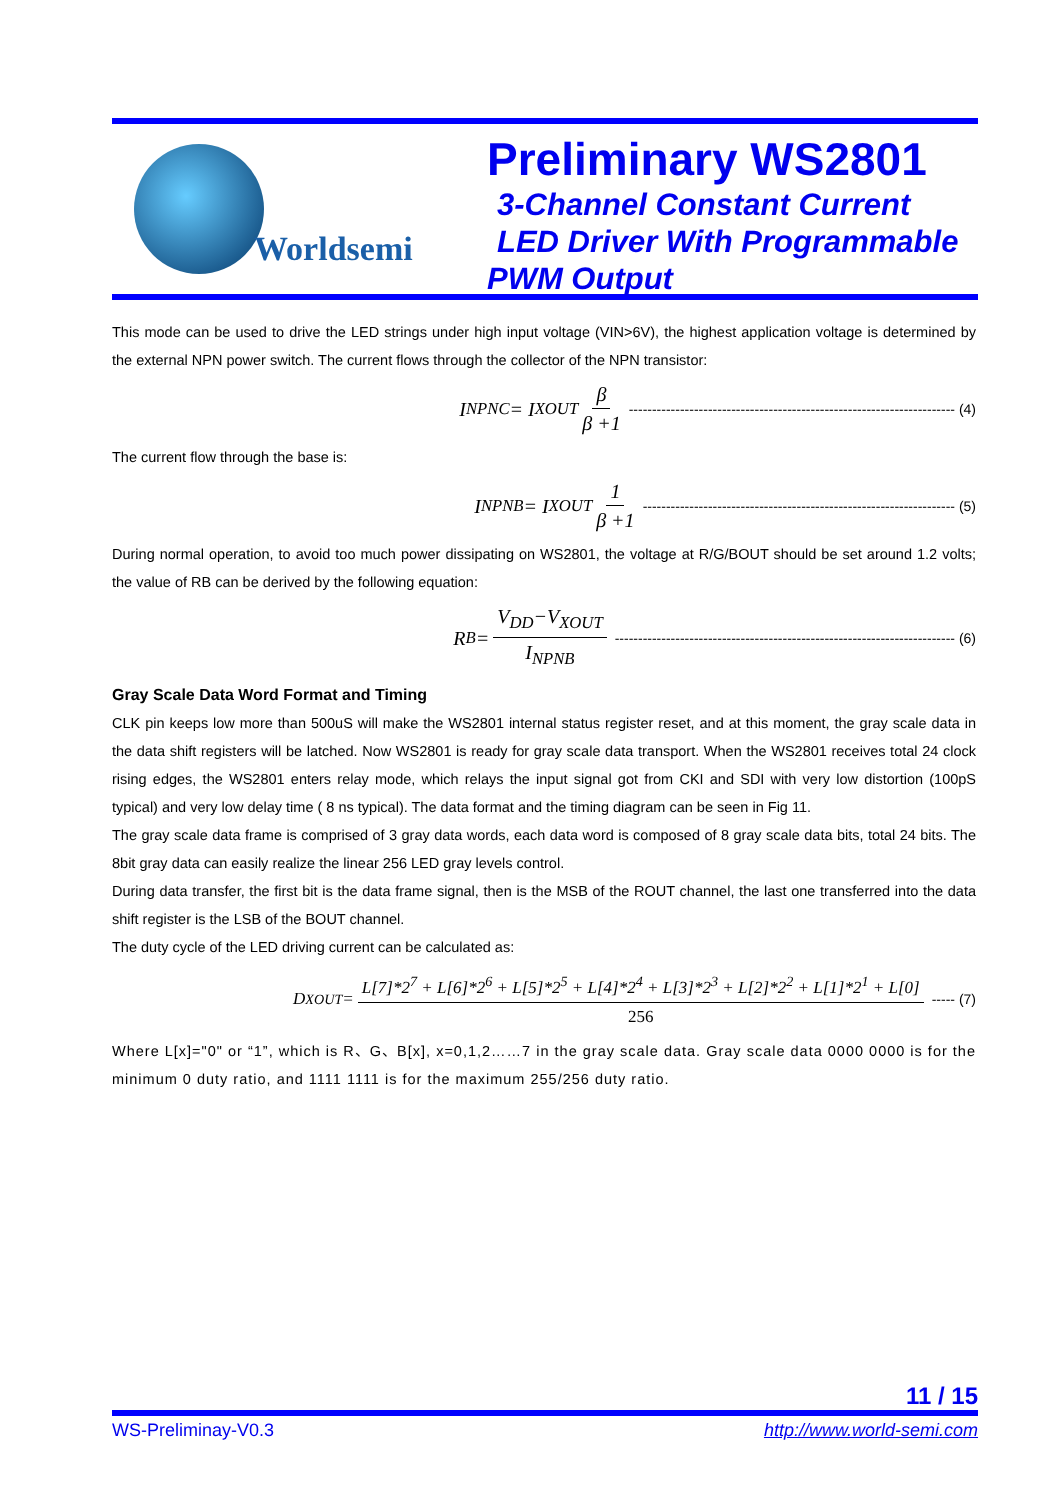Worldsemi
Preliminary WS2801
3-Channel Constant Current
LED Driver With Programmable
PWM Output
This mode can be used to drive the LED strings under high input voltage (VIN>6V), the highest application voltage is determined by the external NPN power switch. The current flows through the collector of the NPN transistor:
I<sub>NPNC</sub> = I<sub>XOUT</sub> β β +1 ---------------------------------------------------------------------- (4)
The current flow through the base is:
I<sub>NPNB</sub> = I<sub>XOUT</sub> 1 β +1 ------------------------------------------------------------------- (5)
During normal operation, to avoid too much power dissipating on WS2801, the voltage at R/G/BOUT should be set around 1.2 volts; the value of RB can be derived by the following equation:
R<sub>B</sub> = V<sub>DD</sub>−V<sub>XOUT</sub> I<sub>NPNB</sub> ------------------------------------------------------------------------- (6)
Gray Scale Data Word Format and Timing
CLK pin keeps low more than 500uS will make the WS2801 internal status register reset, and at this moment, the gray scale data in the data shift registers will be latched. Now WS2801 is ready for gray scale data transport. When the WS2801 receives total 24 clock rising edges, the WS2801 enters relay mode, which relays the input signal got from CKI and SDI with very low distortion (100pS typical) and very low delay time ( 8 ns typical). The data format and the timing diagram can be seen in Fig 11.
The gray scale data frame is comprised of 3 gray data words, each data word is composed of 8 gray scale data bits, total 24 bits. The 8bit gray data can easily realize the linear 256 LED gray levels control.
During data transfer, the first bit is the data frame signal, then is the MSB of the ROUT channel, the last one transferred into the data shift register is the LSB of the BOUT channel.
The duty cycle of the LED driving current can be calculated as:
D<sub>XOUT</sub> = L[7]*2<sup>7</sup> + L[6]*2<sup>6</sup> + L[5]*2<sup>5</sup> + L[4]*2<sup>4</sup> + L[3]*2<sup>3</sup> + L[2]*2<sup>2</sup> + L[1]*2<sup>1</sup> + L[0] 256 ----- (7)
Where L[x]="0" or “1”, which is R、G、B[x], x=0,1,2……7 in the gray scale data. Gray scale data 0000 0000 is for the minimum 0 duty ratio, and 1111 1111 is for the maximum 255/256 duty ratio.
11 / 15
WS-Preliminay-V0.3 http://www.world-semi.com